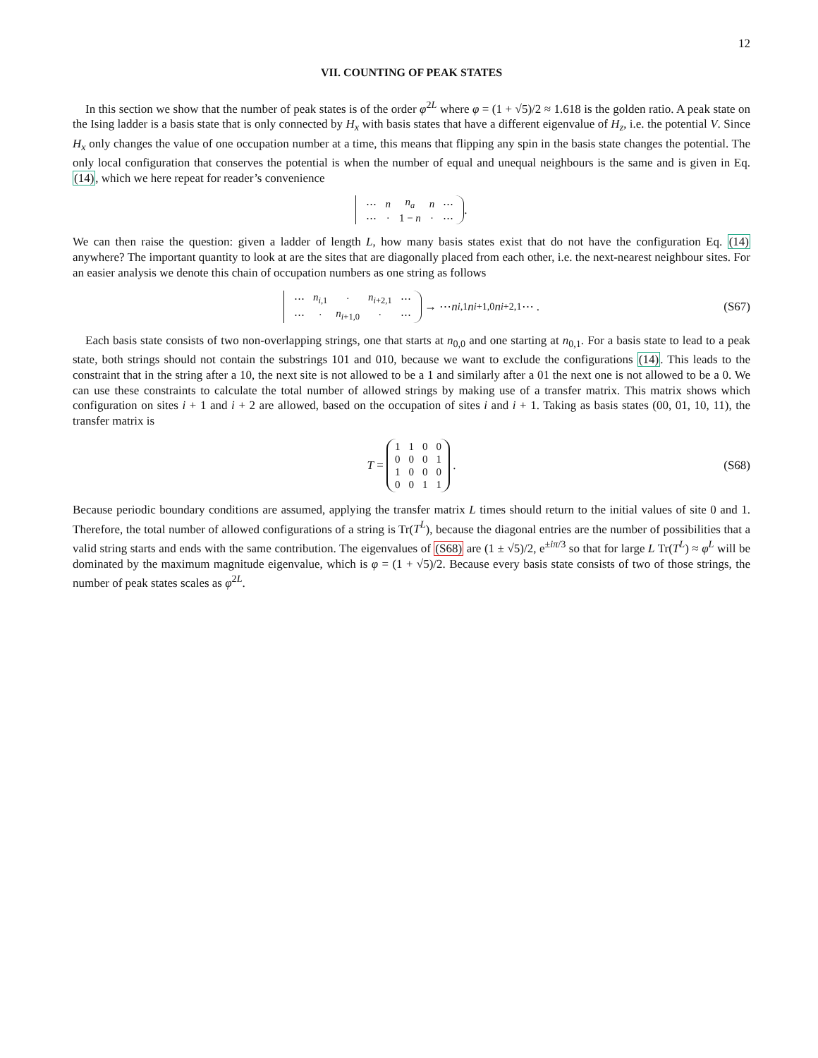12
VII. COUNTING OF PEAK STATES
In this section we show that the number of peak states is of the order φ<sup>2L</sup> where φ = (1 + √5)/2 ≈ 1.618 is the golden ratio. A peak state on the Ising ladder is a basis state that is only connected by H<sub>x</sub> with basis states that have a different eigenvalue of H<sub>z</sub>, i.e. the potential V. Since H<sub>x</sub> only changes the value of one occupation number at a time, this means that flipping any spin in the basis state changes the potential. The only local configuration that conserves the potential is when the number of equal and unequal neighbours is the same and is given in Eq. (14), which we here repeat for reader’s convenience
| ⋯ | n | n<sub>a</sub> | n | ⋯ |
| ⋯ | · | 1 − n | · | ⋯ |
.
We can then raise the question: given a ladder of length L, how many basis states exist that do not have the configuration Eq. (14) anywhere? The important quantity to look at are the sites that are diagonally placed from each other, i.e. the next-nearest neighbour sites. For an easier analysis we denote this chain of occupation numbers as one string as follows
| ⋯ | n<sub>i,1</sub> | · | n<sub>i+2,1</sub> | ⋯ |
| ⋯ | · | n<sub>i+1,0</sub> | · | ⋯ |
→ ⋯ n<sub>i,1</sub> n<sub>i+1,0</sub> n<sub>i+2,1</sub> ⋯ . (S67)
Each basis state consists of two non-overlapping strings, one that starts at n<sub>0,0</sub> and one starting at n<sub>0,1</sub>. For a basis state to lead to a peak state, both strings should not contain the substrings 101 and 010, because we want to exclude the configurations (14). This leads to the constraint that in the string after a 10, the next site is not allowed to be a 1 and similarly after a 01 the next one is not allowed to be a 0. We can use these constraints to calculate the total number of allowed strings by making use of a transfer matrix. This matrix shows which configuration on sites i + 1 and i + 2 are allowed, based on the occupation of sites i and i + 1. Taking as basis states (00, 01, 10, 11), the transfer matrix is
T =
| 1 | 1 | 0 | 0 |
| 0 | 0 | 0 | 1 |
| 1 | 0 | 0 | 0 |
| 0 | 0 | 1 | 1 |
. (S68)
Because periodic boundary conditions are assumed, applying the transfer matrix L times should return to the initial values of site 0 and 1. Therefore, the total number of allowed configurations of a string is Tr(T<sup>L</sup>), because the diagonal entries are the number of possibilities that a valid string starts and ends with the same contribution. The eigenvalues of (S68) are (1 ± √5)/2, e<sup>±iπ/3</sup> so that for large L Tr(T<sup>L</sup>) ≈ φ<sup>L</sup> will be dominated by the maximum magnitude eigenvalue, which is φ = (1 + √5)/2. Because every basis state consists of two of those strings, the number of peak states scales as φ<sup>2L</sup>.